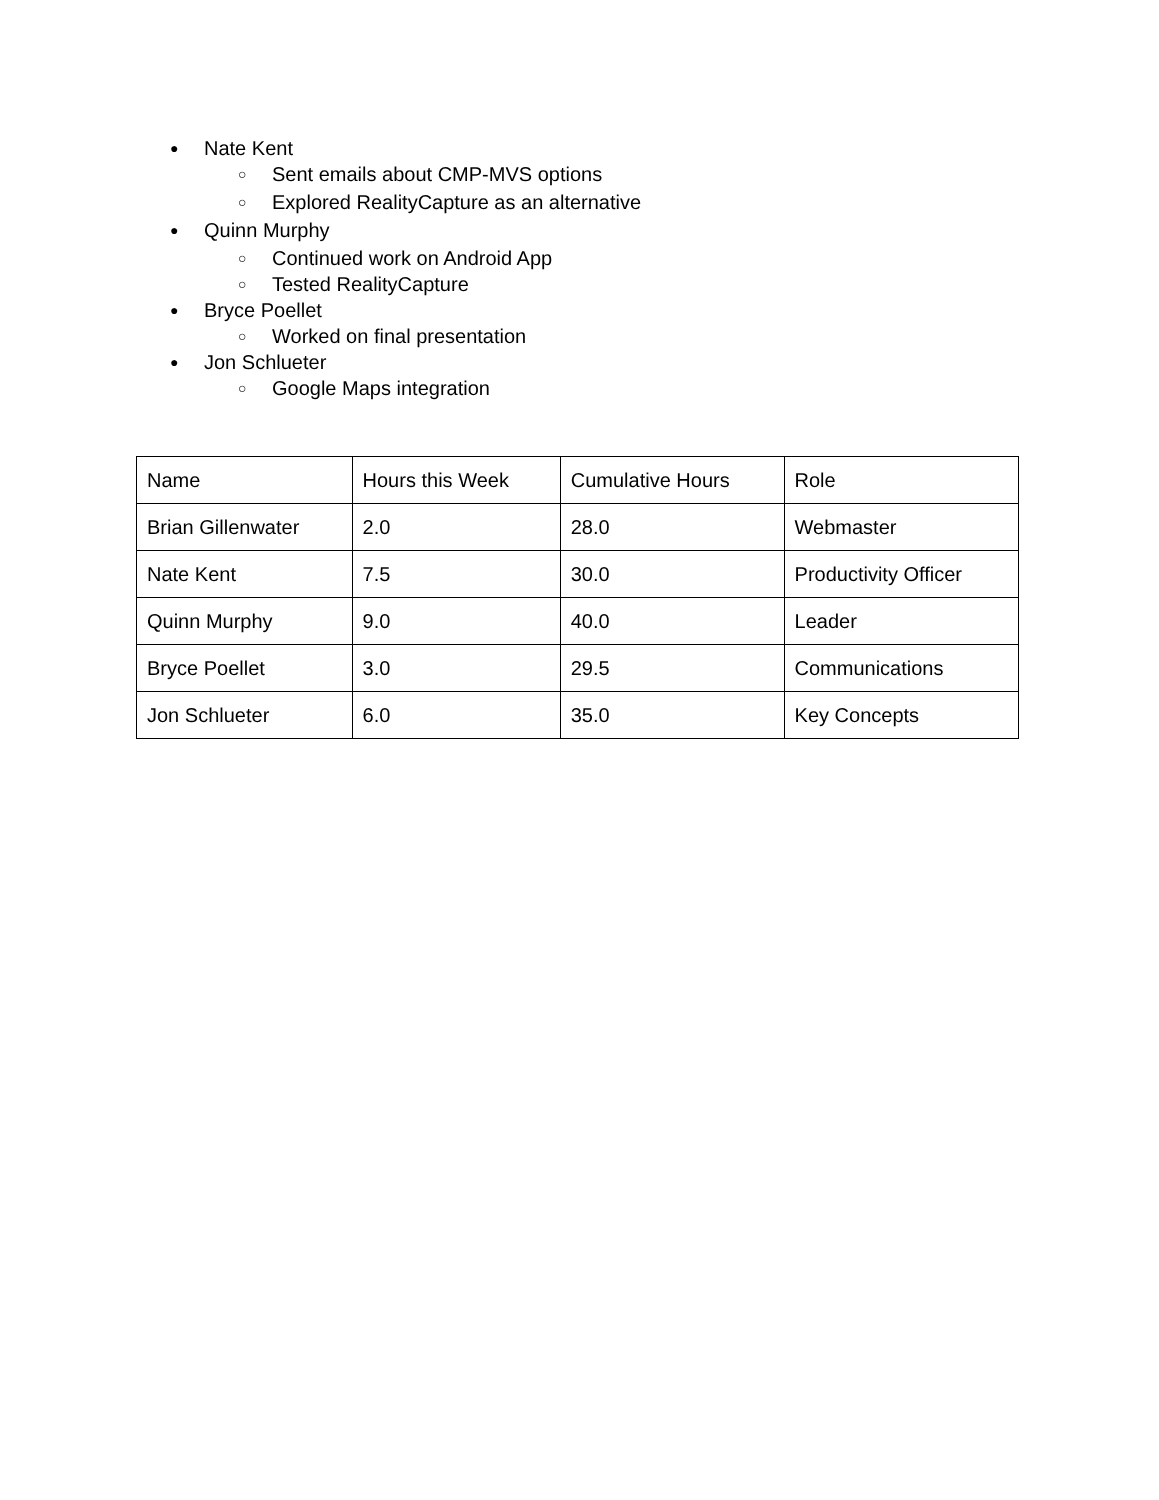● Nate Kent
○ Sent emails about CMP-MVS options
○ Explored RealityCapture as an alternative
● Quinn Murphy
○ Continued work on Android App
○ Tested RealityCapture
● Bryce Poellet
○ Worked on final presentation
● Jon Schlueter
○ Google Maps integration
| Name | Hours this Week | Cumulative Hours | Role |
| Brian Gillenwater | 2.0 | 28.0 | Webmaster |
| Nate Kent | 7.5 | 30.0 | Productivity Officer |
| Quinn Murphy | 9.0 | 40.0 | Leader |
| Bryce Poellet | 3.0 | 29.5 | Communications |
| Jon Schlueter | 6.0 | 35.0 | Key Concepts |